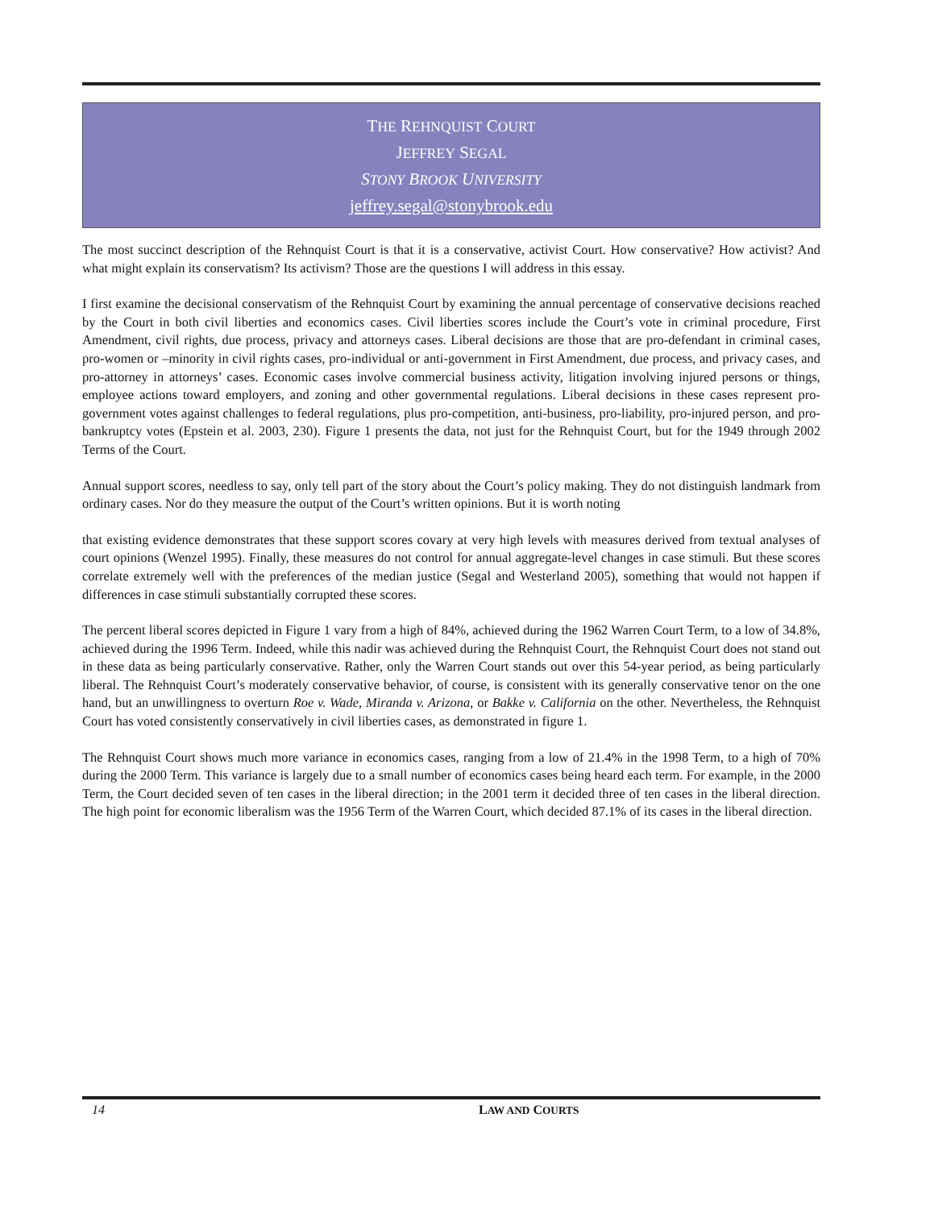THE REHNQUIST COURT
JEFFREY SEGAL
STONY BROOK UNIVERSITY
jeffrey.segal@stonybrook.edu
The most succinct description of the Rehnquist Court is that it is a conservative, activist Court. How conservative? How activist? And what might explain its conservatism? Its activism? Those are the questions I will address in this essay.
I first examine the decisional conservatism of the Rehnquist Court by examining the annual percentage of conservative decisions reached by the Court in both civil liberties and economics cases. Civil liberties scores include the Court’s vote in criminal procedure, First Amendment, civil rights, due process, privacy and attorneys cases. Liberal decisions are those that are pro-defendant in criminal cases, pro-women or –minority in civil rights cases, pro-individual or anti-government in First Amendment, due process, and privacy cases, and pro-attorney in attorneys’ cases. Economic cases involve commercial business activity, litigation involving injured persons or things, employee actions toward employers, and zoning and other governmental regulations. Liberal decisions in these cases represent pro-government votes against challenges to federal regulations, plus pro-competition, anti-business, pro-liability, pro-injured person, and pro-bankruptcy votes (Epstein et al. 2003, 230). Figure 1 presents the data, not just for the Rehnquist Court, but for the 1949 through 2002 Terms of the Court.
Annual support scores, needless to say, only tell part of the story about the Court’s policy making. They do not distinguish landmark from ordinary cases. Nor do they measure the output of the Court’s written opinions. But it is worth noting
that existing evidence demonstrates that these support scores covary at very high levels with measures derived from textual analyses of court opinions (Wenzel 1995). Finally, these measures do not control for annual aggregate-level changes in case stimuli. But these scores correlate extremely well with the preferences of the median justice (Segal and Westerland 2005), something that would not happen if differences in case stimuli substantially corrupted these scores.
The percent liberal scores depicted in Figure 1 vary from a high of 84%, achieved during the 1962 Warren Court Term, to a low of 34.8%, achieved during the 1996 Term. Indeed, while this nadir was achieved during the Rehnquist Court, the Rehnquist Court does not stand out in these data as being particularly conservative. Rather, only the Warren Court stands out over this 54-year period, as being particularly liberal. The Rehnquist Court’s moderately conservative behavior, of course, is consistent with its generally conservative tenor on the one hand, but an unwillingness to overturn Roe v. Wade, Miranda v. Arizona, or Bakke v. California on the other. Nevertheless, the Rehnquist Court has voted consistently conservatively in civil liberties cases, as demonstrated in figure 1.
The Rehnquist Court shows much more variance in economics cases, ranging from a low of 21.4% in the 1998 Term, to a high of 70% during the 2000 Term. This variance is largely due to a small number of economics cases being heard each term. For example, in the 2000 Term, the Court decided seven of ten cases in the liberal direction; in the 2001 term it decided three of ten cases in the liberal direction. The high point for economic liberalism was the 1956 Term of the Warren Court, which decided 87.1% of its cases in the liberal direction.
14 LAW AND COURTS